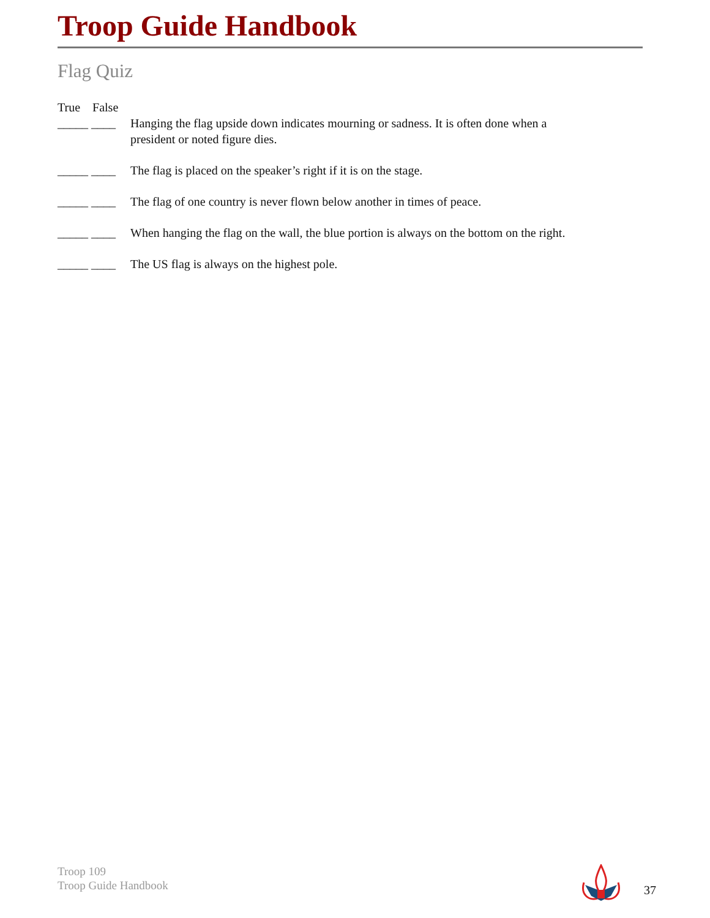Troop Guide Handbook
Flag Quiz
True False
_____ ____ Hanging the flag upside down indicates mourning or sadness. It is often done when a president or noted figure dies.
_____ ____ The flag is placed on the speaker’s right if it is on the stage.
_____ ____ The flag of one country is never flown below another in times of peace.
_____ ____ When hanging the flag on the wall, the blue portion is always on the bottom on the right.
_____ ____ The US flag is always on the highest pole.
Troop 109
Troop Guide Handbook
37